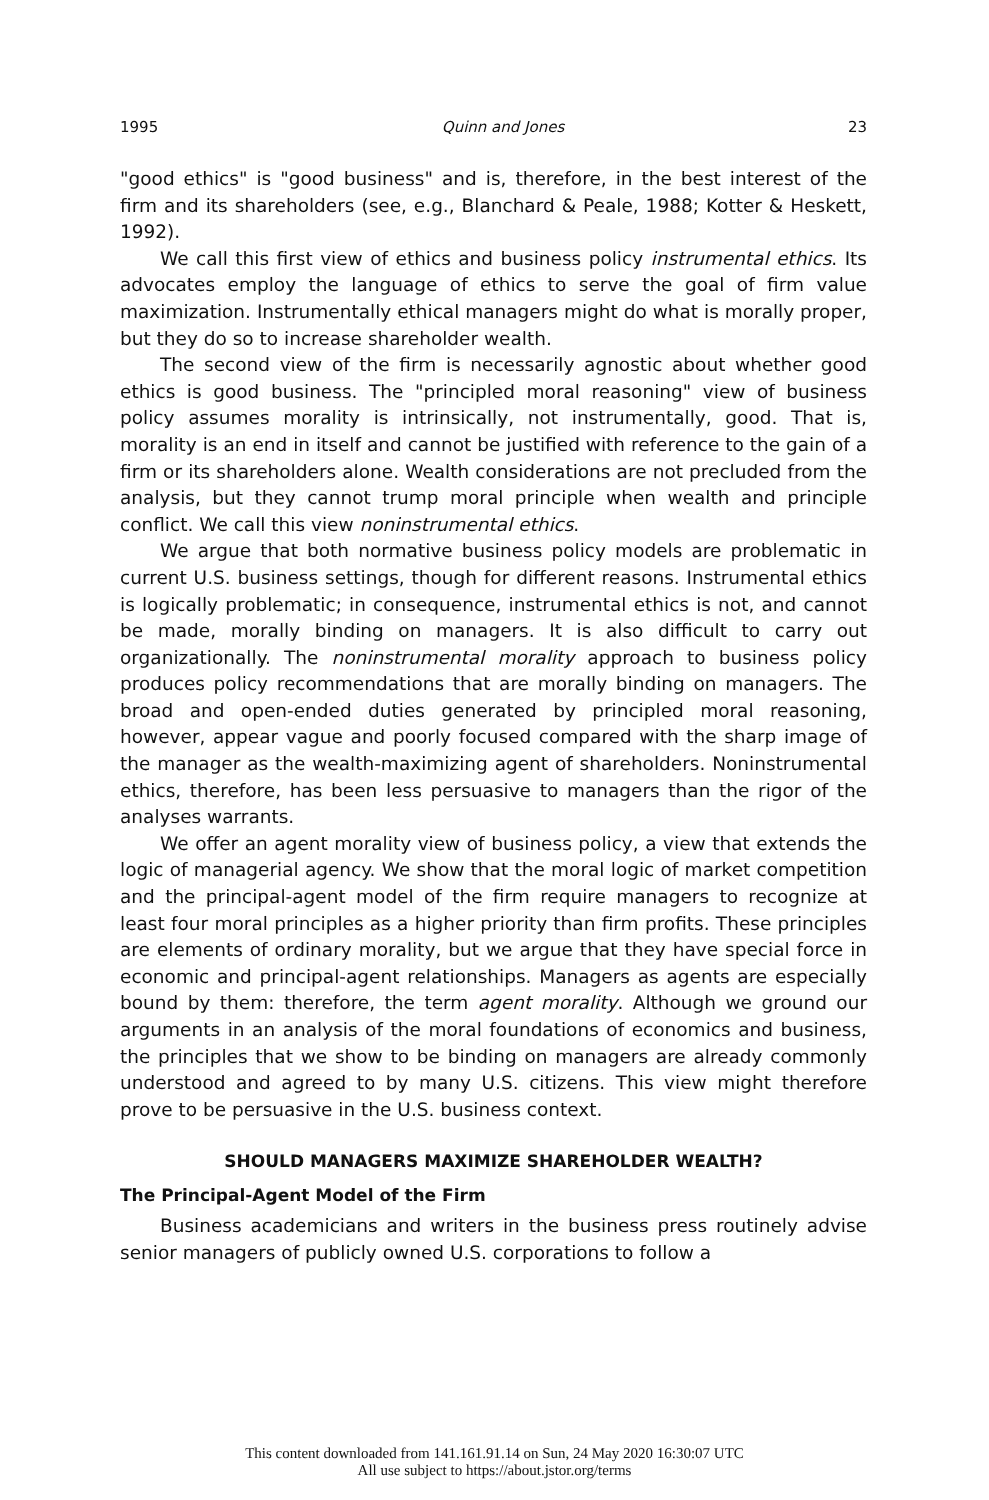1995 Quinn and Jones 23
"good ethics" is "good business" and is, therefore, in the best interest of the firm and its shareholders (see, e.g., Blanchard & Peale, 1988; Kotter & Heskett, 1992).
We call this first view of ethics and business policy instrumental ethics. Its advocates employ the language of ethics to serve the goal of firm value maximization. Instrumentally ethical managers might do what is morally proper, but they do so to increase shareholder wealth.
The second view of the firm is necessarily agnostic about whether good ethics is good business. The "principled moral reasoning" view of business policy assumes morality is intrinsically, not instrumentally, good. That is, morality is an end in itself and cannot be justified with reference to the gain of a firm or its shareholders alone. Wealth considerations are not precluded from the analysis, but they cannot trump moral principle when wealth and principle conflict. We call this view noninstrumental ethics.
We argue that both normative business policy models are problematic in current U.S. business settings, though for different reasons. Instrumental ethics is logically problematic; in consequence, instrumental ethics is not, and cannot be made, morally binding on managers. It is also difficult to carry out organizationally. The noninstrumental morality approach to business policy produces policy recommendations that are morally binding on managers. The broad and open-ended duties generated by principled moral reasoning, however, appear vague and poorly focused compared with the sharp image of the manager as the wealth-maximizing agent of shareholders. Noninstrumental ethics, therefore, has been less persuasive to managers than the rigor of the analyses warrants.
We offer an agent morality view of business policy, a view that extends the logic of managerial agency. We show that the moral logic of market competition and the principal-agent model of the firm require managers to recognize at least four moral principles as a higher priority than firm profits. These principles are elements of ordinary morality, but we argue that they have special force in economic and principal-agent relationships. Managers as agents are especially bound by them: therefore, the term agent morality. Although we ground our arguments in an analysis of the moral foundations of economics and business, the principles that we show to be binding on managers are already commonly understood and agreed to by many U.S. citizens. This view might therefore prove to be persuasive in the U.S. business context.
SHOULD MANAGERS MAXIMIZE SHAREHOLDER WEALTH?
The Principal-Agent Model of the Firm
Business academicians and writers in the business press routinely advise senior managers of publicly owned U.S. corporations to follow a
This content downloaded from 141.161.91.14 on Sun, 24 May 2020 16:30:07 UTC
All use subject to https://about.jstor.org/terms